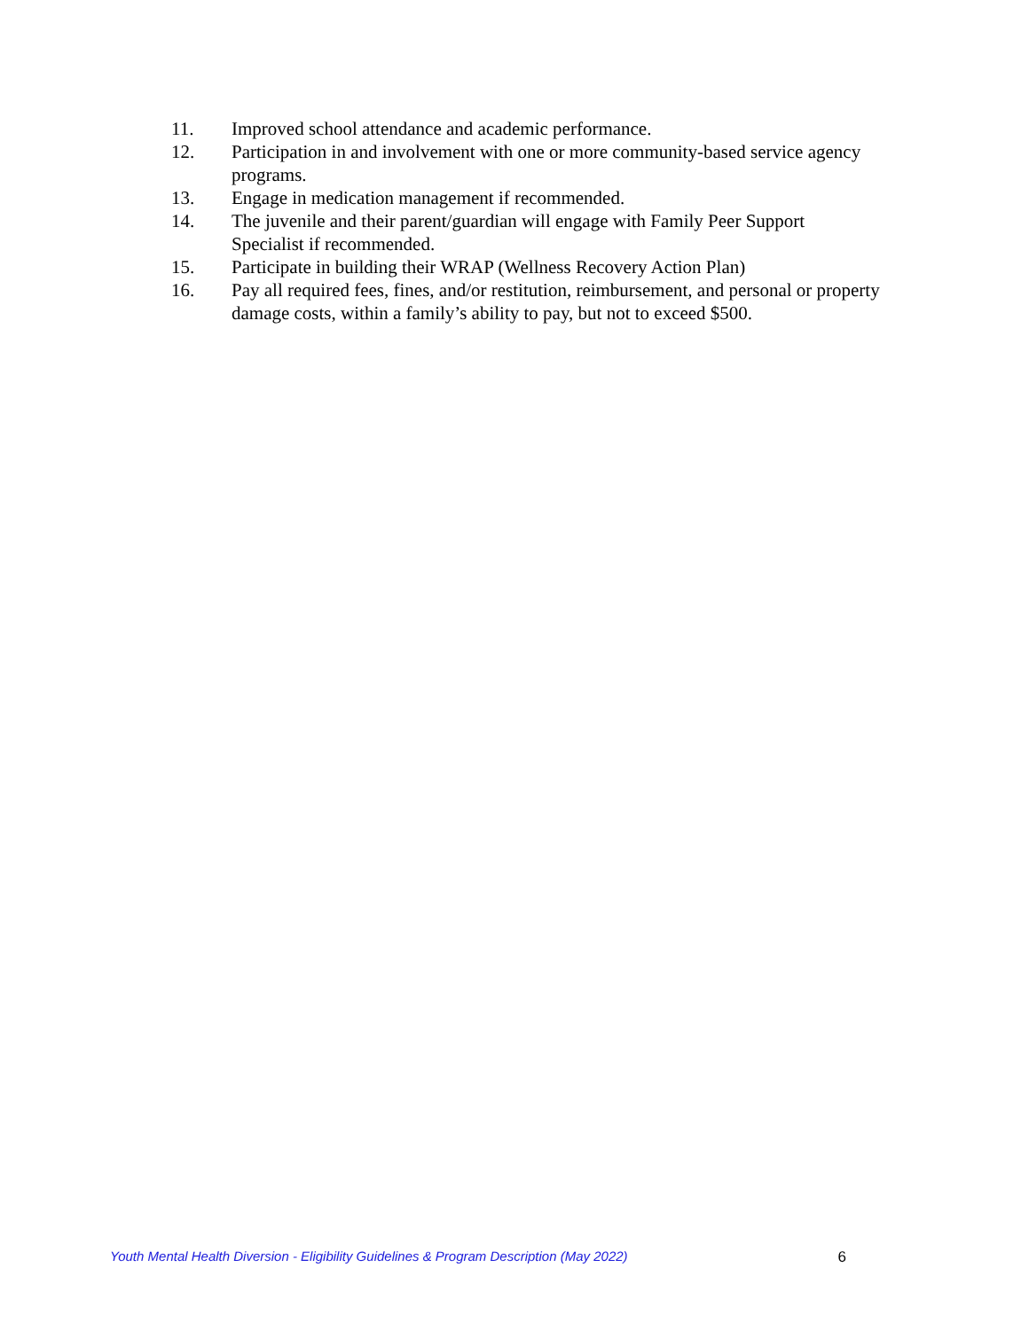11. Improved school attendance and academic performance.
12. Participation in and involvement with one or more community-based service agency programs.
13. Engage in medication management if recommended.
14. The juvenile and their parent/guardian will engage with Family Peer Support Specialist if recommended.
15. Participate in building their WRAP (Wellness Recovery Action Plan)
16. Pay all required fees, fines, and/or restitution, reimbursement, and personal or property damage costs, within a family’s ability to pay, but not to exceed $500.
Youth Mental Health Diversion - Eligibility Guidelines & Program Description (May 2022) 6